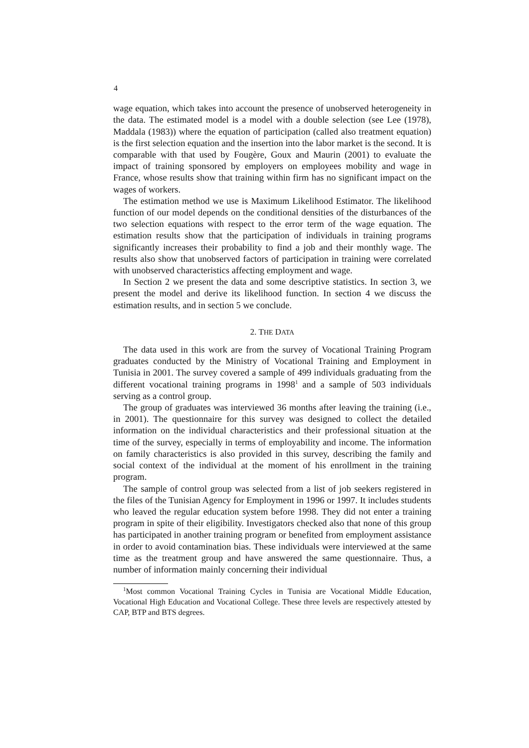4
wage equation, which takes into account the presence of unobserved heterogeneity in the data. The estimated model is a model with a double selection (see Lee (1978), Maddala (1983)) where the equation of participation (called also treatment equation) is the first selection equation and the insertion into the labor market is the second. It is comparable with that used by Fougère, Goux and Maurin (2001) to evaluate the impact of training sponsored by employers on employees mobility and wage in France, whose results show that training within firm has no significant impact on the wages of workers.
The estimation method we use is Maximum Likelihood Estimator. The likelihood function of our model depends on the conditional densities of the disturbances of the two selection equations with respect to the error term of the wage equation. The estimation results show that the participation of individuals in training programs significantly increases their probability to find a job and their monthly wage. The results also show that unobserved factors of participation in training were correlated with unobserved characteristics affecting employment and wage.
In Section 2 we present the data and some descriptive statistics. In section 3, we present the model and derive its likelihood function. In section 4 we discuss the estimation results, and in section 5 we conclude.
2. THE DATA
The data used in this work are from the survey of Vocational Training Program graduates conducted by the Ministry of Vocational Training and Employment in Tunisia in 2001. The survey covered a sample of 499 individuals graduating from the different vocational training programs in 1998<sup>1</sup> and a sample of 503 individuals serving as a control group.
The group of graduates was interviewed 36 months after leaving the training (i.e., in 2001). The questionnaire for this survey was designed to collect the detailed information on the individual characteristics and their professional situation at the time of the survey, especially in terms of employability and income. The information on family characteristics is also provided in this survey, describing the family and social context of the individual at the moment of his enrollment in the training program.
The sample of control group was selected from a list of job seekers registered in the files of the Tunisian Agency for Employment in 1996 or 1997. It includes students who leaved the regular education system before 1998. They did not enter a training program in spite of their eligibility. Investigators checked also that none of this group has participated in another training program or benefited from employment assistance in order to avoid contamination bias. These individuals were interviewed at the same time as the treatment group and have answered the same questionnaire. Thus, a number of information mainly concerning their individual
<sup>1</sup> Most common Vocational Training Cycles in Tunisia are Vocational Middle Education, Vocational High Education and Vocational College. These three levels are respectively attested by CAP, BTP and BTS degrees.